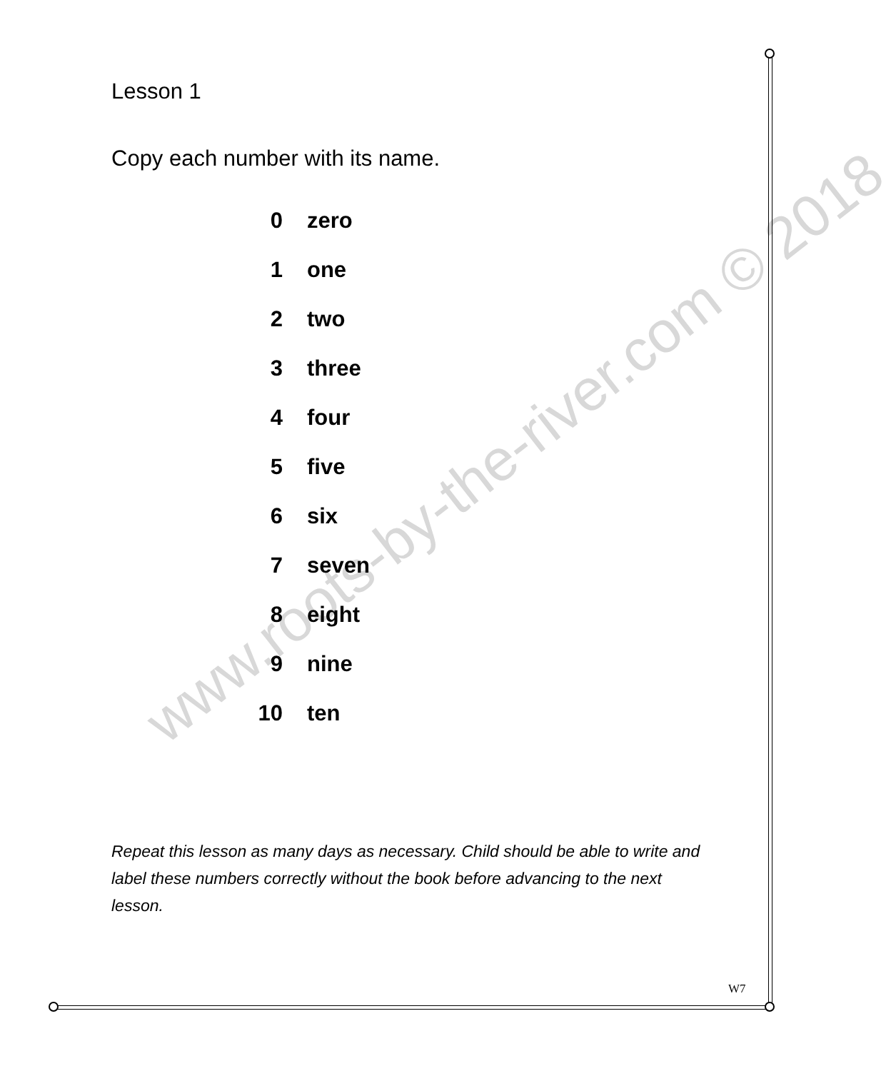www.roots-by-the-river.com © 2018
Lesson 1
Copy each number with its name.
0 zero
1 one
2 two
3 three
4 four
5 five
6 six
7 seven
8 eight
9 nine
10 ten
Repeat this lesson as many days as necessary. Child should be able to write and label these numbers correctly without the book before advancing to the next lesson.
W7